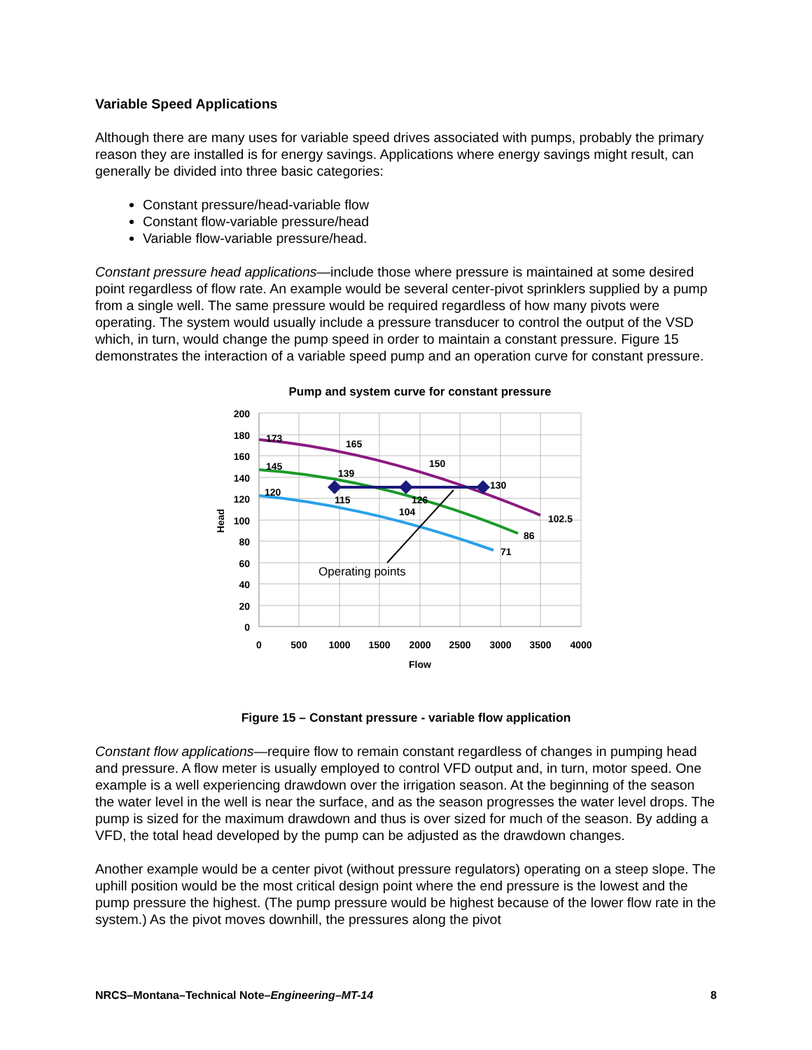Variable Speed Applications
Although there are many uses for variable speed drives associated with pumps, probably the primary reason they are installed is for energy savings. Applications where energy savings might result, can generally be divided into three basic categories:
Constant pressure/head-variable flow
Constant flow-variable pressure/head
Variable flow-variable pressure/head.
Constant pressure head applications—include those where pressure is maintained at some desired point regardless of flow rate. An example would be several center-pivot sprinklers supplied by a pump from a single well. The same pressure would be required regardless of how many pivots were operating. The system would usually include a pressure transducer to control the output of the VSD which, in turn, would change the pump speed in order to maintain a constant pressure. Figure 15 demonstrates the interaction of a variable speed pump and an operation curve for constant pressure.
Pump and system curve for constant pressure
200
180
160
140
120
100
80
60
40
20
0
0
500
1000
1500
2000
2500
3000
3500
4000
Flow
Head
173
165
150
145
139
130
120
115
126
104
102.5
86
71
Operating points
Figure 15 – Constant pressure - variable flow application
Constant flow applications—require flow to remain constant regardless of changes in pumping head and pressure. A flow meter is usually employed to control VFD output and, in turn, motor speed. One example is a well experiencing drawdown over the irrigation season. At the beginning of the season the water level in the well is near the surface, and as the season progresses the water level drops. The pump is sized for the maximum drawdown and thus is over sized for much of the season. By adding a VFD, the total head developed by the pump can be adjusted as the drawdown changes.
Another example would be a center pivot (without pressure regulators) operating on a steep slope. The uphill position would be the most critical design point where the end pressure is the lowest and the pump pressure the highest. (The pump pressure would be highest because of the lower flow rate in the system.) As the pivot moves downhill, the pressures along the pivot
NRCS–Montana–Technical Note–Engineering–MT-14 8